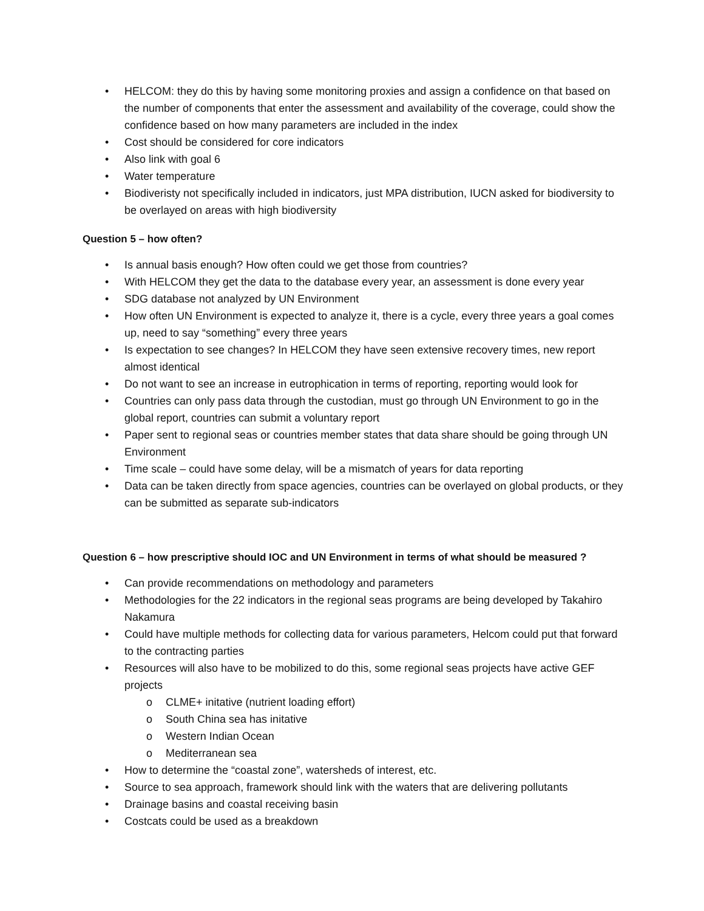• HELCOM: they do this by having some monitoring proxies and assign a confidence on that based on the number of components that enter the assessment and availability of the coverage, could show the confidence based on how many parameters are included in the index
• Cost should be considered for core indicators
• Also link with goal 6
• Water temperature
• Biodiveristy not specifically included in indicators, just MPA distribution, IUCN asked for biodiversity to be overlayed on areas with high biodiversity
Question 5 – how often?
• Is annual basis enough? How often could we get those from countries?
• With HELCOM they get the data to the database every year, an assessment is done every year
• SDG database not analyzed by UN Environment
• How often UN Environment is expected to analyze it, there is a cycle, every three years a goal comes up, need to say “something” every three years
• Is expectation to see changes? In HELCOM they have seen extensive recovery times, new report almost identical
• Do not want to see an increase in eutrophication in terms of reporting, reporting would look for
• Countries can only pass data through the custodian, must go through UN Environment to go in the global report, countries can submit a voluntary report
• Paper sent to regional seas or countries member states that data share should be going through UN Environment
• Time scale – could have some delay, will be a mismatch of years for data reporting
• Data can be taken directly from space agencies, countries can be overlayed on global products, or they can be submitted as separate sub-indicators
Question 6 – how prescriptive should IOC and UN Environment in terms of what should be measured ?
• Can provide recommendations on methodology and parameters
• Methodologies for the 22 indicators in the regional seas programs are being developed by Takahiro Nakamura
• Could have multiple methods for collecting data for various parameters, Helcom could put that forward to the contracting parties
• Resources will also have to be mobilized to do this, some regional seas projects have active GEF projects
o CLME+ initative (nutrient loading effort)
o South China sea has initative
o Western Indian Ocean
o Mediterranean sea
• How to determine the “coastal zone”, watersheds of interest, etc.
• Source to sea approach, framework should link with the waters that are delivering pollutants
• Drainage basins and coastal receiving basin
• Costcats could be used as a breakdown